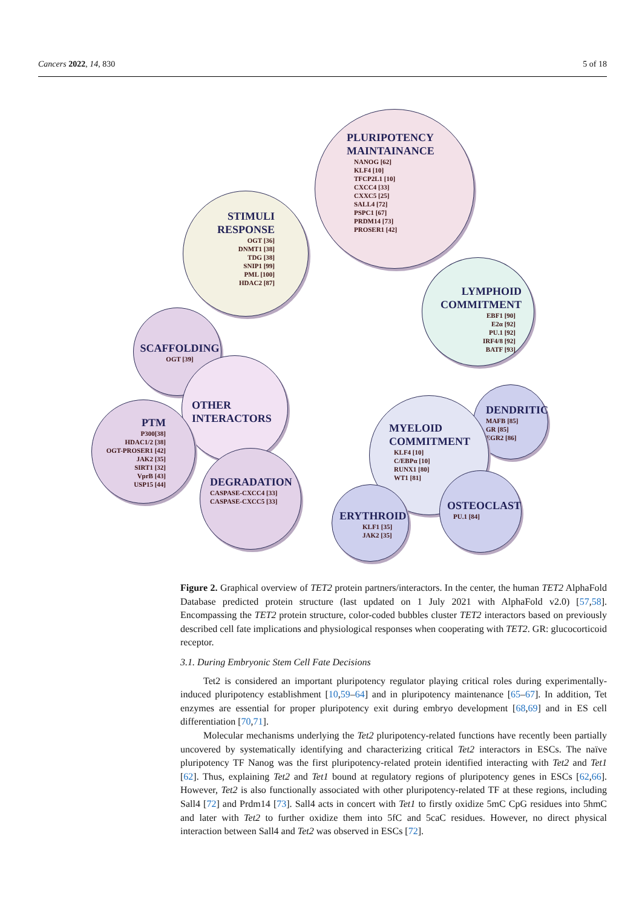Cancers 2022, 14, 830 5 of 18
PLURIPOTENCY
MAINTAINANCE
NANOG [62]
KLF4 [10]
TFCP2L1 [10]
CXCC4 [33]
CXXC5 [25]
SALL4 [72]
PSPC1 [67]
PRDM14 [73]
PROSER1 [42]
STIMULI
RESPONSE
OGT [36]
DNMT1 [38]
TDG [38]
SNIP1 [99]
PML [100]
HDAC2 [87]
LYMPHOID
COMMITMENT
EBF1 [90]
E2α [92]
PU.1 [92]
IRF4/8 [92]
BATF [93]
SCAFFOLDING
OGT [39]
OTHER
INTERACTORS
PTM
P300[38]
HDAC1/2 [38]
OGT-PROSER1 [42]
JAK2 [35]
SIRT1 [32]
VprB [43]
USP15 [44]
DEGRADATION
CASPASE-CXCC4 [33]
CASPASE-CXCC5 [33]
DENDRITIC
MAFB [85]
GR [85]
EGR2 [86]
MYELOID
COMMITMENT
KLF4 [10]
C/EBPα [10]
RUNX1 [80]
WT1 [81]
ERYTHROID
KLF1 [35]
JAK2 [35]
OSTEOCLAST
PU.1 [84]
Figure 2. Graphical overview of TET2 protein partners/interactors. In the center, the human TET2 AlphaFold Database predicted protein structure (last updated on 1 July 2021 with AlphaFold v2.0) [57,58]. Encompassing the TET2 protein structure, color-coded bubbles cluster TET2 interactors based on previously described cell fate implications and physiological responses when cooperating with TET2. GR: glucocorticoid receptor.
3.1. During Embryonic Stem Cell Fate Decisions
Tet2 is considered an important pluripotency regulator playing critical roles during experimentally-induced pluripotency establishment [10,59–64] and in pluripotency maintenance [65–67]. In addition, Tet enzymes are essential for proper pluripotency exit during embryo development [68,69] and in ES cell differentiation [70,71].
Molecular mechanisms underlying the Tet2 pluripotency-related functions have recently been partially uncovered by systematically identifying and characterizing critical Tet2 interactors in ESCs. The naïve pluripotency TF Nanog was the first pluripotency-related protein identified interacting with Tet2 and Tet1 [62]. Thus, explaining Tet2 and Tet1 bound at regulatory regions of pluripotency genes in ESCs [62,66]. However, Tet2 is also functionally associated with other pluripotency-related TF at these regions, including Sall4 [72] and Prdm14 [73]. Sall4 acts in concert with Tet1 to firstly oxidize 5mC CpG residues into 5hmC and later with Tet2 to further oxidize them into 5fC and 5caC residues. However, no direct physical interaction between Sall4 and Tet2 was observed in ESCs [72].